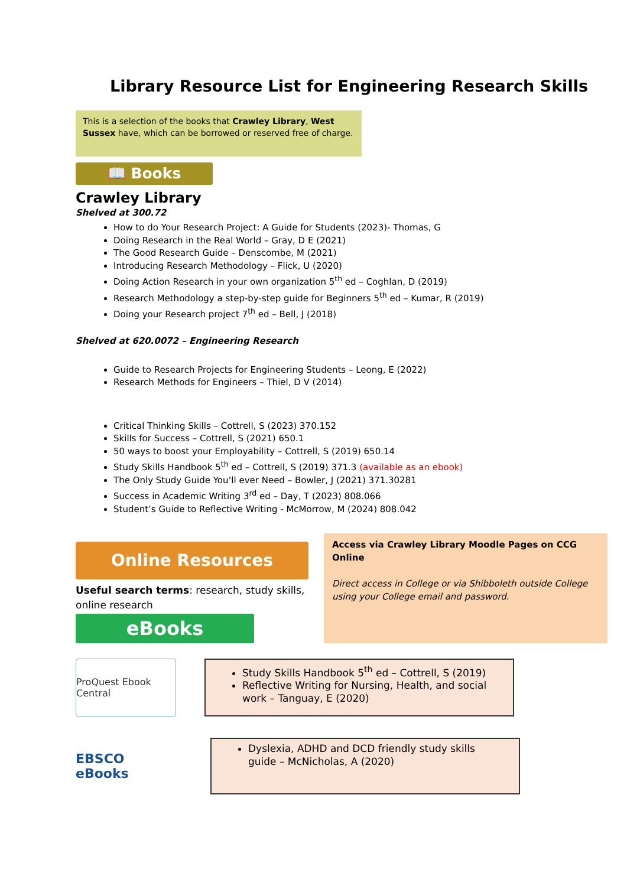Library Resource List for Engineering Research Skills
This is a selection of the books that Crawley Library, West Sussex have, which can be borrowed or reserved free of charge.
📖 Books
Crawley Library
Shelved at 300.72
How to do Your Research Project: A Guide for Students (2023)- Thomas, G
Doing Research in the Real World – Gray, D E (2021)
The Good Research Guide – Denscombe, M (2021)
Introducing Research Methodology – Flick, U (2020)
Doing Action Research in your own organization 5<sup>th</sup> ed – Coghlan, D (2019)
Research Methodology a step-by-step guide for Beginners 5<sup>th</sup> ed – Kumar, R (2019)
Doing your Research project 7<sup>th</sup> ed – Bell, J (2018)
Shelved at 620.0072 – Engineering Research
Guide to Research Projects for Engineering Students – Leong, E (2022)
Research Methods for Engineers – Thiel, D V (2014)
Critical Thinking Skills – Cottrell, S (2023) 370.152
Skills for Success – Cottrell, S (2021) 650.1
50 ways to boost your Employability – Cottrell, S (2019) 650.14
Study Skills Handbook 5<sup>th</sup> ed – Cottrell, S (2019) 371.3 (available as an ebook)
The Only Study Guide You’ll ever Need – Bowler, J (2021) 371.30281
Success in Academic Writing 3<sup>rd</sup> ed – Day, T (2023) 808.066
Student’s Guide to Reflective Writing - McMorrow, M (2024) 808.042
Online Resources
Useful search terms: research, study skills, online research
eBooks
Access via Crawley Library Moodle Pages on CCG Online
Direct access in College or via Shibboleth outside College using your College email and password.
ProQuest Ebook Central
Study Skills Handbook 5<sup>th</sup> ed – Cottrell, S (2019)
Reflective Writing for Nursing, Health, and social work – Tanguay, E (2020)
EBSCO eBooks
Dyslexia, ADHD and DCD friendly study skills guide – McNicholas, A (2020)